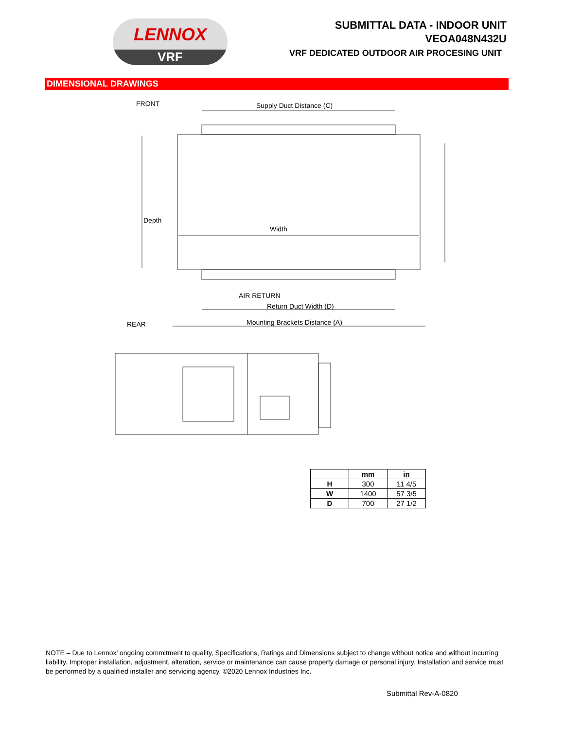LENNOX
VRF
SUBMITTAL DATA - INDOOR UNIT
VEOA048N432U
VRF DEDICATED OUTDOOR AIR PROCESING UNIT
DIMENSIONAL DRAWINGS
FRONT
Supply Duct Distance (C)
Depth
Width
AIR RETURN
Return Duct Width (D)
REAR
Mounting Brackets Distance (A)
| | mm | in |
| --- | --- | --- |
| H | 300 | 11 4/5 |
| W | 1400 | 57 3/5 |
| D | 700 | 27 1/2 |
NOTE – Due to Lennox’ ongoing commitment to quality, Specifications, Ratings and Dimensions subject to change without notice and without incurring liability. Improper installation, adjustment, alteration, service or maintenance can cause property damage or personal injury. Installation and service must be performed by a qualified installer and servicing agency. ©2020 Lennox Industries Inc.
Submittal Rev-A-0820